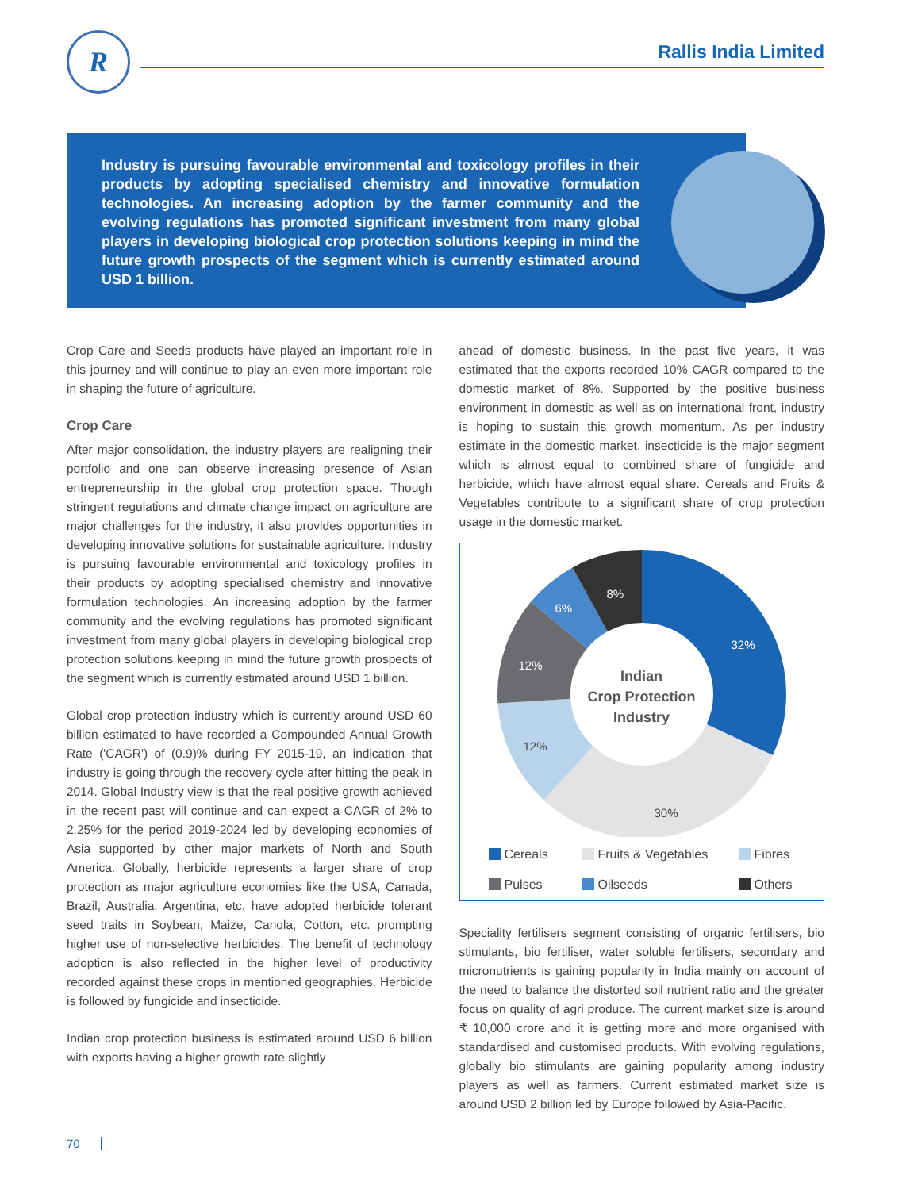R Rallis India Limited
Industry is pursuing favourable environmental and toxicology profiles in their products by adopting specialised chemistry and innovative formulation technologies. An increasing adoption by the farmer community and the evolving regulations has promoted significant investment from many global players in developing biological crop protection solutions keeping in mind the future growth prospects of the segment which is currently estimated around USD 1 billion.
Crop Care and Seeds products have played an important role in this journey and will continue to play an even more important role in shaping the future of agriculture.
Crop Care
After major consolidation, the industry players are realigning their portfolio and one can observe increasing presence of Asian entrepreneurship in the global crop protection space. Though stringent regulations and climate change impact on agriculture are major challenges for the industry, it also provides opportunities in developing innovative solutions for sustainable agriculture. Industry is pursuing favourable environmental and toxicology profiles in their products by adopting specialised chemistry and innovative formulation technologies. An increasing adoption by the farmer community and the evolving regulations has promoted significant investment from many global players in developing biological crop protection solutions keeping in mind the future growth prospects of the segment which is currently estimated around USD 1 billion.
Global crop protection industry which is currently around USD 60 billion estimated to have recorded a Compounded Annual Growth Rate ('CAGR') of (0.9)% during FY 2015-19, an indication that industry is going through the recovery cycle after hitting the peak in 2014. Global Industry view is that the real positive growth achieved in the recent past will continue and can expect a CAGR of 2% to 2.25% for the period 2019-2024 led by developing economies of Asia supported by other major markets of North and South America. Globally, herbicide represents a larger share of crop protection as major agriculture economies like the USA, Canada, Brazil, Australia, Argentina, etc. have adopted herbicide tolerant seed traits in Soybean, Maize, Canola, Cotton, etc. prompting higher use of non-selective herbicides. The benefit of technology adoption is also reflected in the higher level of productivity recorded against these crops in mentioned geographies. Herbicide is followed by fungicide and insecticide.
Indian crop protection business is estimated around USD 6 billion with exports having a higher growth rate slightly
ahead of domestic business. In the past five years, it was estimated that the exports recorded 10% CAGR compared to the domestic market of 8%. Supported by the positive business environment in domestic as well as on international front, industry is hoping to sustain this growth momentum. As per industry estimate in the domestic market, insecticide is the major segment which is almost equal to combined share of fungicide and herbicide, which have almost equal share. Cereals and Fruits & Vegetables contribute to a significant share of crop protection usage in the domestic market.
8%
6%
32%
12%
12%
30%
Indian
Crop Protection
Industry
Cereals Fruits & Vegetables Fibres Pulses Oilseeds Others
Speciality fertilisers segment consisting of organic fertilisers, bio stimulants, bio fertiliser, water soluble fertilisers, secondary and micronutrients is gaining popularity in India mainly on account of the need to balance the distorted soil nutrient ratio and the greater focus on quality of agri produce. The current market size is around ₹ 10,000 crore and it is getting more and more organised with standardised and customised products. With evolving regulations, globally bio stimulants are gaining popularity among industry players as well as farmers. Current estimated market size is around USD 2 billion led by Europe followed by Asia-Pacific.
70